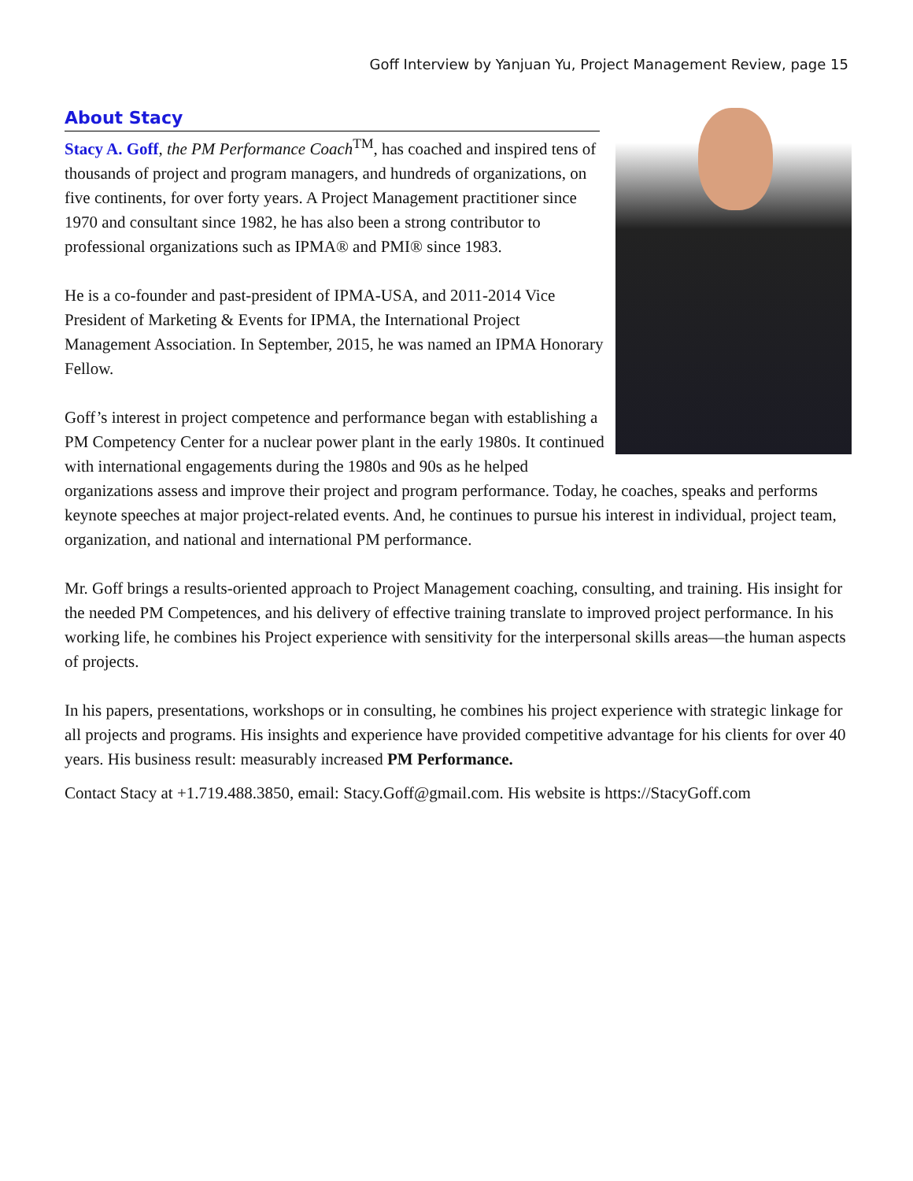Goff Interview by Yanjuan Yu, Project Management Review, page 15
About Stacy
Stacy A. Goff, the PM Performance Coach<sup>TM</sup>, has coached and inspired tens of thousands of project and program managers, and hundreds of organizations, on five continents, for over forty years. A Project Management practitioner since 1970 and consultant since 1982, he has also been a strong contributor to professional organizations such as IPMA® and PMI® since 1983.
He is a co-founder and past-president of IPMA-USA, and 2011-2014 Vice President of Marketing & Events for IPMA, the International Project Management Association. In September, 2015, he was named an IPMA Honorary Fellow.
Goff’s interest in project competence and performance began with establishing a PM Competency Center for a nuclear power plant in the early 1980s. It continued with international engagements during the 1980s and 90s as he helped organizations assess and improve their project and program performance. Today, he coaches, speaks and performs keynote speeches at major project-related events. And, he continues to pursue his interest in individual, project team, organization, and national and international PM performance.
Mr. Goff brings a results-oriented approach to Project Management coaching, consulting, and training. His insight for the needed PM Competences, and his delivery of effective training translate to improved project performance. In his working life, he combines his Project experience with sensitivity for the interpersonal skills areas—the human aspects of projects.
In his papers, presentations, workshops or in consulting, he combines his project experience with strategic linkage for all projects and programs. His insights and experience have provided competitive advantage for his clients for over 40 years. His business result: measurably increased PM Performance.
Contact Stacy at +1.719.488.3850, email: Stacy.Goff@gmail.com. His website is https://StacyGoff.com